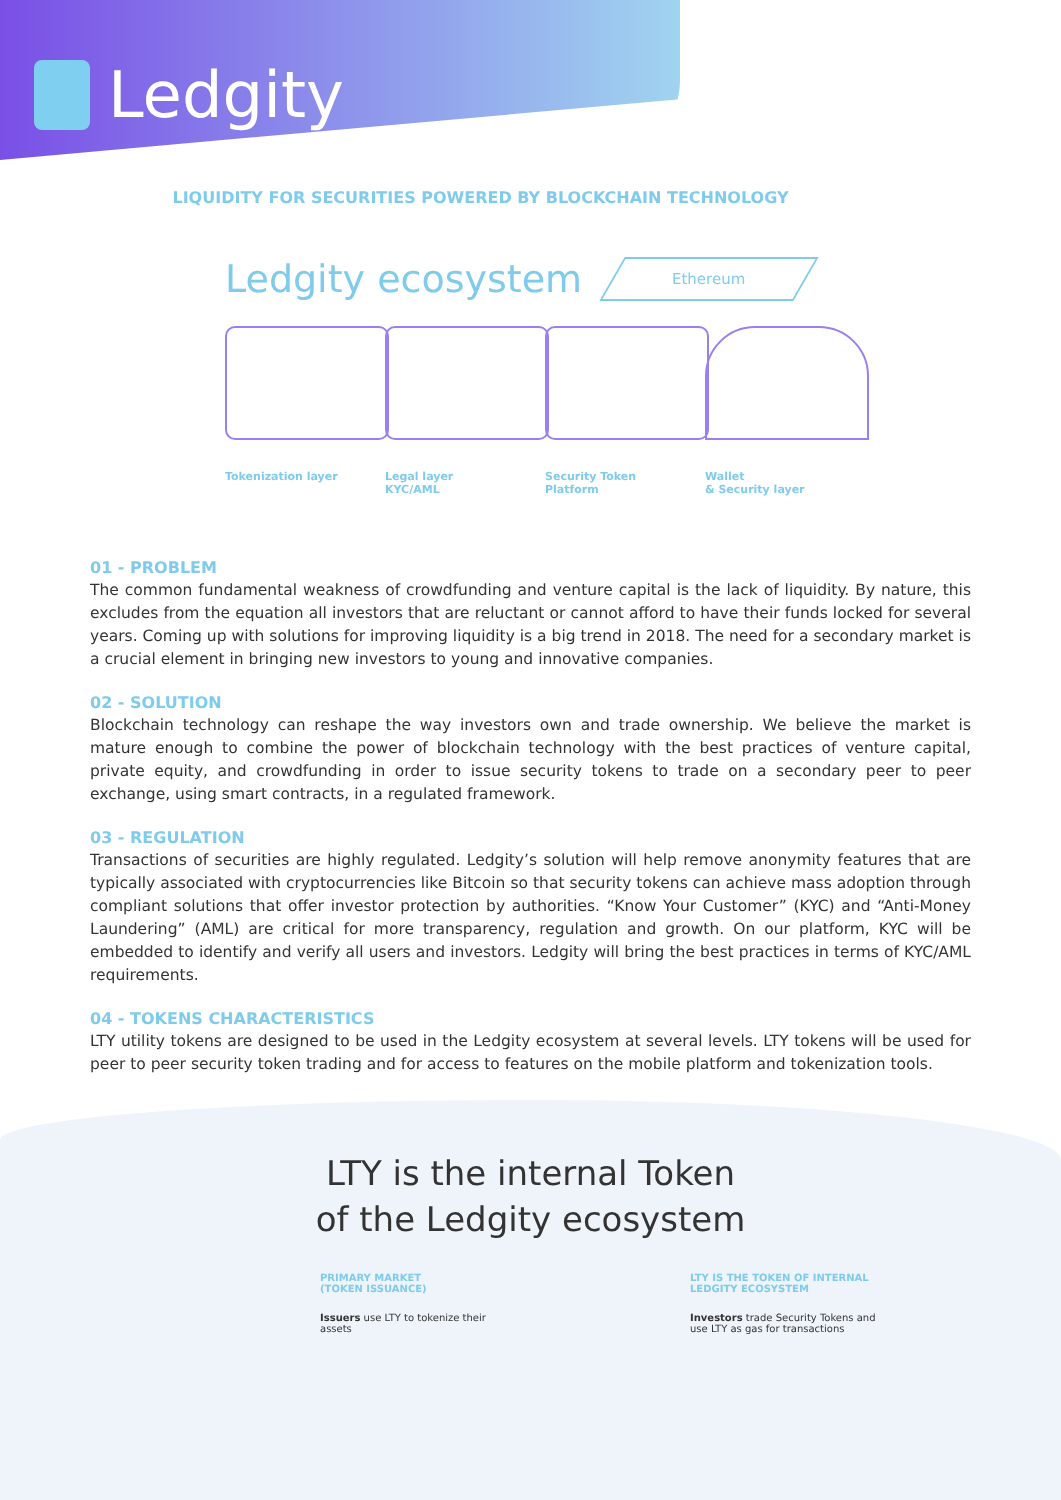Ledgity
LIQUIDITY FOR SECURITIES POWERED BY BLOCKCHAIN TECHNOLOGY
Ledgity ecosystem
Ethereum
Tokenization layer Legal layer
KYC/AML
Security Token
Platform
Wallet
& Security layer
01 - PROBLEM
The common fundamental weakness of crowdfunding and venture capital is the lack of liquidity. By nature, this excludes from the equation all investors that are reluctant or cannot afford to have their funds locked for several years. Coming up with solutions for improving liquidity is a big trend in 2018. The need for a secondary market is a crucial element in bringing new investors to young and innovative companies.
02 - SOLUTION
Blockchain technology can reshape the way investors own and trade ownership. We believe the market is mature enough to combine the power of blockchain technology with the best practices of venture capital, private equity, and crowdfunding in order to issue security tokens to trade on a secondary peer to peer exchange, using smart contracts, in a regulated framework.
03 - REGULATION
Transactions of securities are highly regulated. Ledgity’s solution will help remove anonymity features that are typically associated with cryptocurrencies like Bitcoin so that security tokens can achieve mass adoption through compliant solutions that offer investor protection by authorities. “Know Your Customer” (KYC) and “Anti-Money Laundering” (AML) are critical for more transparency, regulation and growth. On our platform, KYC will be embedded to identify and verify all users and investors. Ledgity will bring the best practices in terms of KYC/AML requirements.
04 - TOKENS CHARACTERISTICS
LTY utility tokens are designed to be used in the Ledgity ecosystem at several levels. LTY tokens will be used for peer to peer security token trading and for access to features on the mobile platform and tokenization tools.
LTY is the internal Token
of the Ledgity ecosystem
PRIMARY MARKET
(TOKEN ISSUANCE)
Issuers use LTY to tokenize their assets
LTY IS THE TOKEN OF INTERNAL
LEDGITY ECOSYSTEM
Investors trade Security Tokens and use LTY as gas for transactions